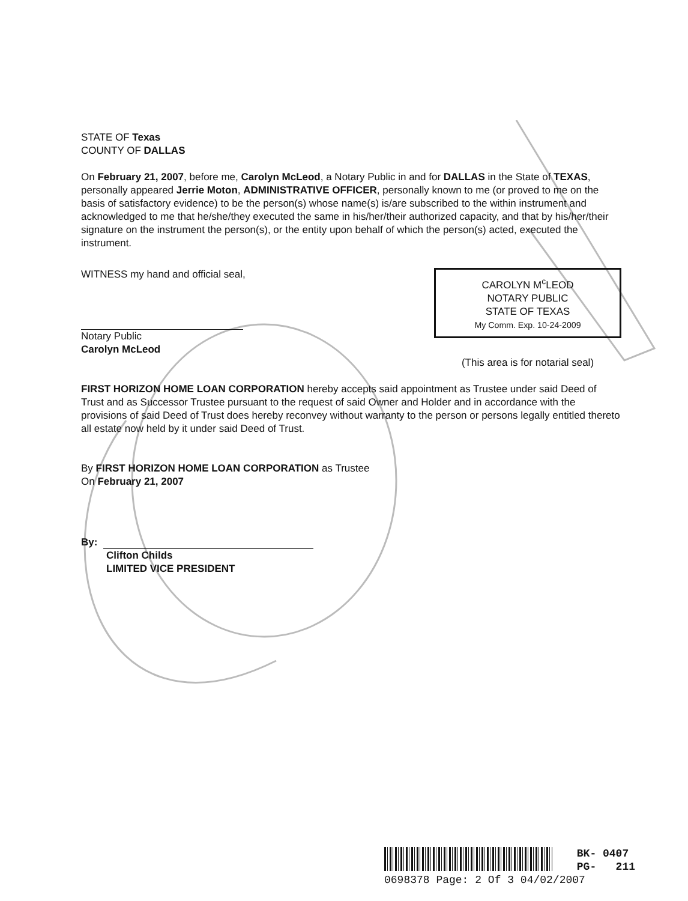STATE OF Texas
COUNTY OF DALLAS
On February 21, 2007, before me, Carolyn McLeod, a Notary Public in and for DALLAS in the State of TEXAS, personally appeared Jerrie Moton, ADMINISTRATIVE OFFICER, personally known to me (or proved to me on the basis of satisfactory evidence) to be the person(s) whose name(s) is/are subscribed to the within instrument and acknowledged to me that he/she/they executed the same in his/her/their authorized capacity, and that by his/her/their signature on the instrument the person(s), or the entity upon behalf of which the person(s) acted, executed the instrument.
WITNESS my hand and official seal,
Notary Public
Carolyn McLeod
CAROLYN M<sup>c</sup>LEOD
NOTARY PUBLIC
STATE OF TEXAS
My Comm. Exp. 10-24-2009
(This area is for notarial seal)
FIRST HORIZON HOME LOAN CORPORATION hereby accepts said appointment as Trustee under said Deed of Trust and as Successor Trustee pursuant to the request of said Owner and Holder and in accordance with the provisions of said Deed of Trust does hereby reconvey without warranty to the person or persons legally entitled thereto all estate now held by it under said Deed of Trust.
By FIRST HORIZON HOME LOAN CORPORATION as Trustee
On February 21, 2007
By:
Clifton Childs
LIMITED VICE PRESIDENT
BK- 0407
PG- 211
0698378 Page: 2 Of 3 04/02/2007